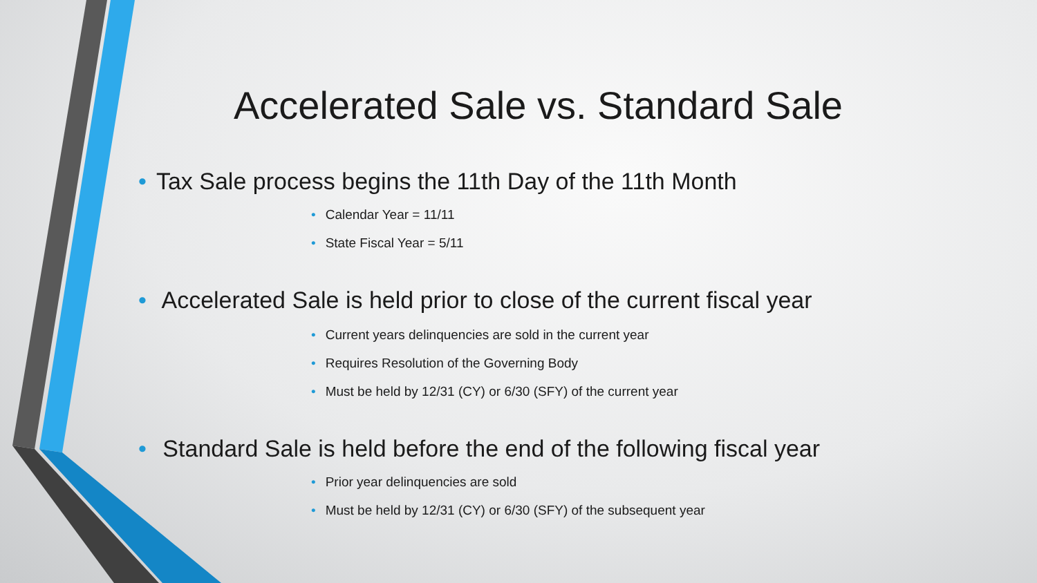Accelerated Sale vs. Standard Sale
• Tax Sale process begins the 11th Day of the 11th Month
• Calendar Year = 11/11
• State Fiscal Year = 5/11
• Accelerated Sale is held prior to close of the current fiscal year
• Current years delinquencies are sold in the current year
• Requires Resolution of the Governing Body
• Must be held by 12/31 (CY) or 6/30 (SFY) of the current year
• Standard Sale is held before the end of the following fiscal year
• Prior year delinquencies are sold
• Must be held by 12/31 (CY) or 6/30 (SFY) of the subsequent year